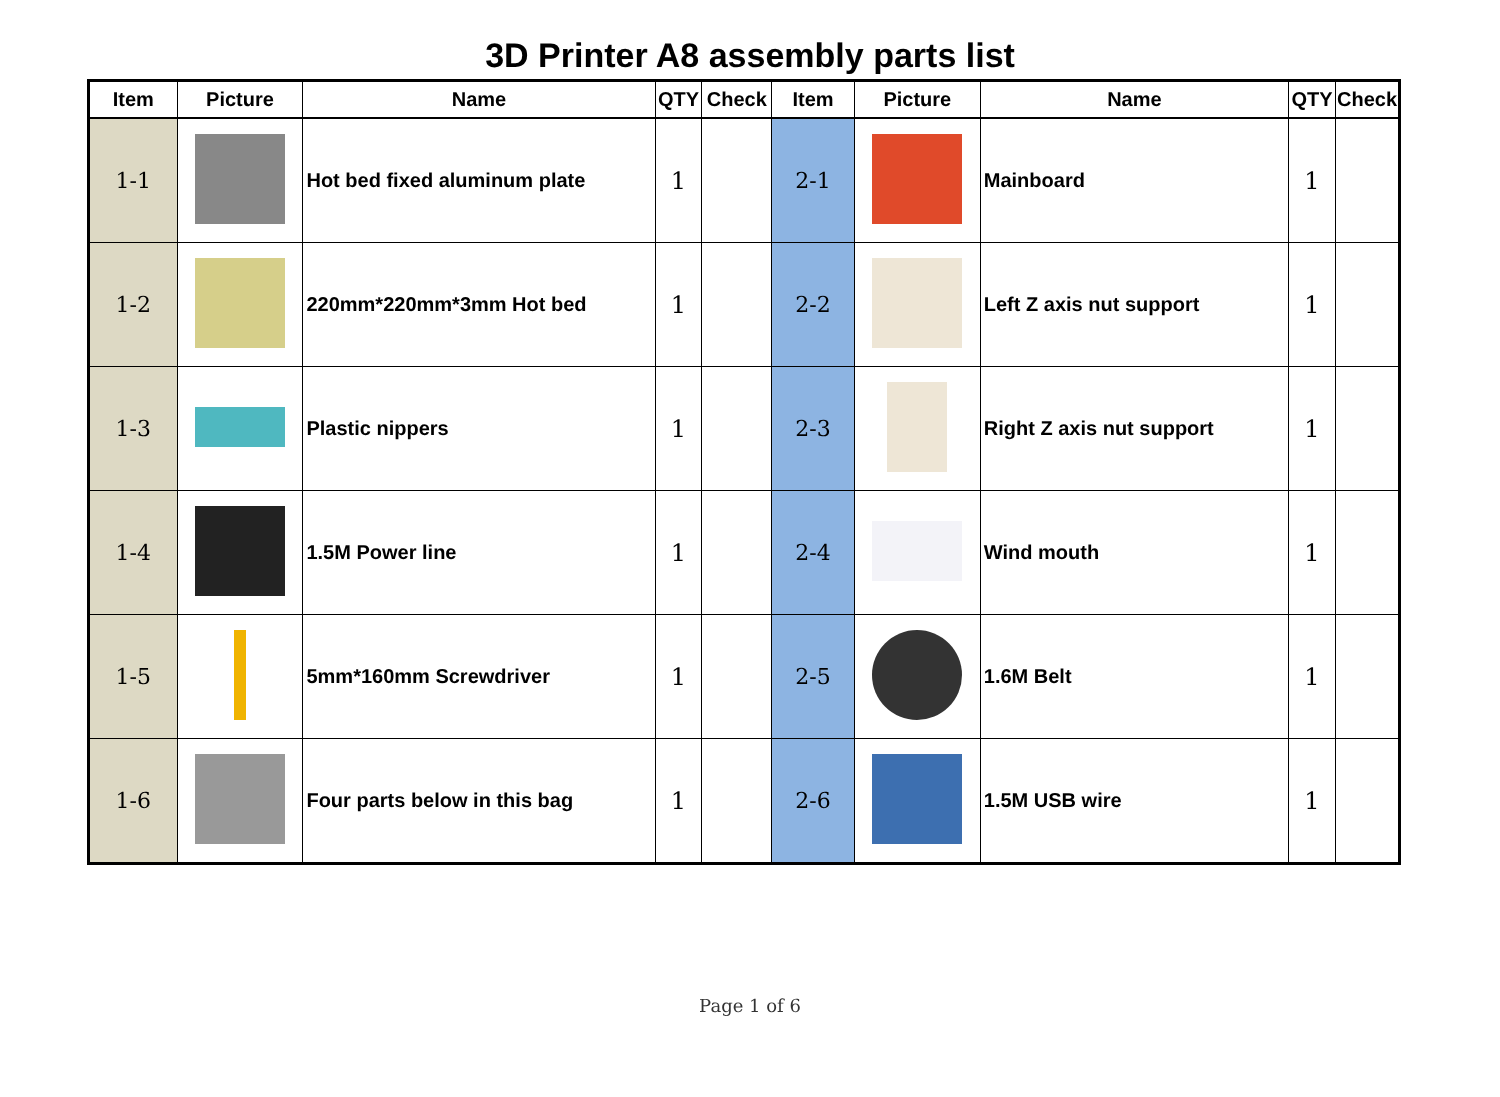3D Printer A8 assembly parts list
| Item | Picture | Name | QTY | Check | Item | Picture | Name | QTY | Check |
| --- | --- | --- | --- | --- | --- | --- | --- | --- | --- |
| 1-1 | | Hot bed fixed aluminum plate | 1 | | 2-1 | | Mainboard | 1 | |
| 1-2 | | 220mm*220mm*3mm Hot bed | 1 | | 2-2 | | Left Z axis nut support | 1 | |
| 1-3 | | Plastic nippers | 1 | | 2-3 | | Right Z axis nut support | 1 | |
| 1-4 | | 1.5M Power line | 1 | | 2-4 | | Wind mouth | 1 | |
| 1-5 | | 5mm*160mm Screwdriver | 1 | | 2-5 | | 1.6M Belt | 1 | |
| 1-6 | | Four parts below in this bag | 1 | | 2-6 | | 1.5M USB wire | 1 | |
Page 1 of 6